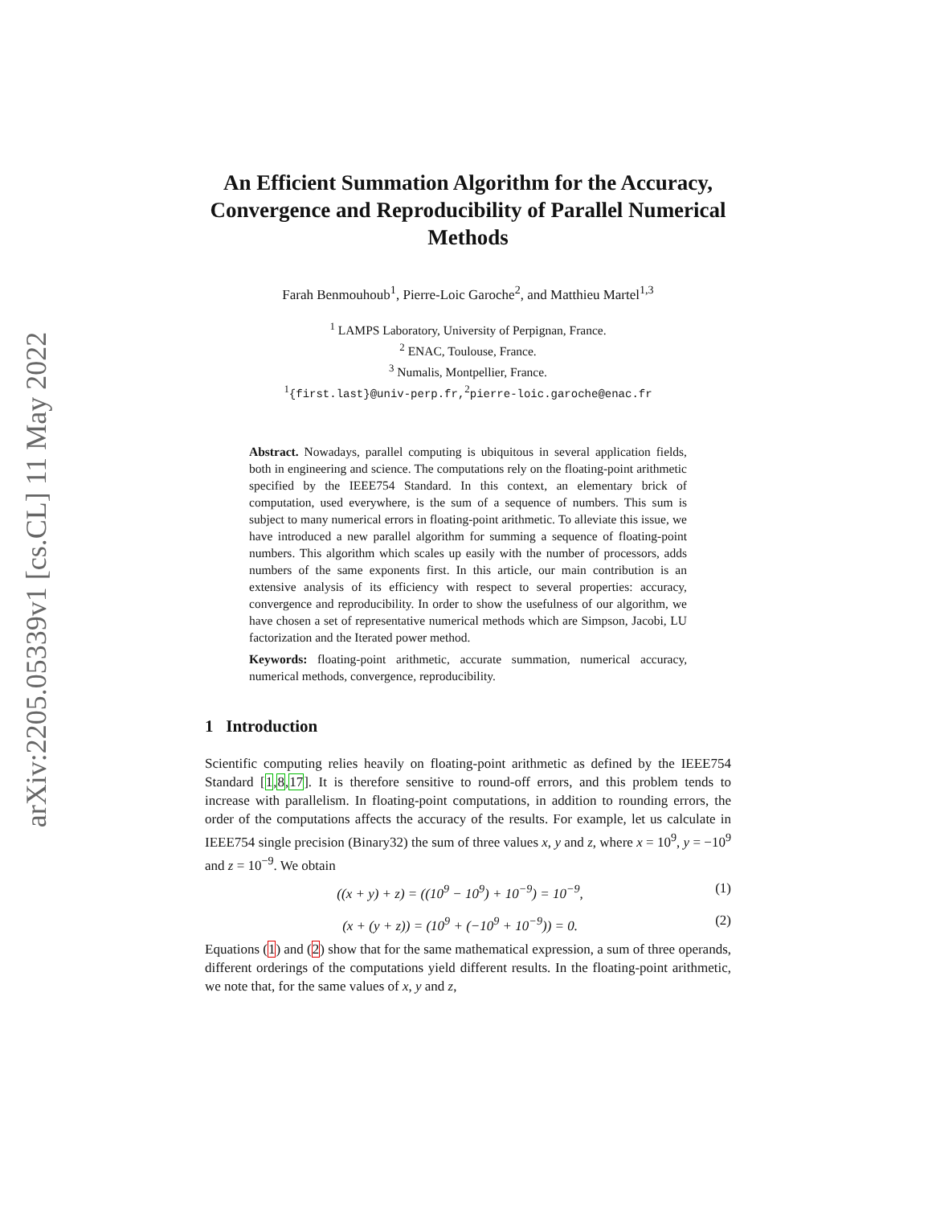arXiv:2205.05339v1 [cs.CL] 11 May 2022
An Efficient Summation Algorithm for the Accuracy, Convergence and Reproducibility of Parallel Numerical Methods
Farah Benmouhoub<sup>1</sup>, Pierre-Loic Garoche<sup>2</sup>, and Matthieu Martel<sup>1,3</sup>
<sup>1</sup> LAMPS Laboratory, University of Perpignan, France.
<sup>2</sup> ENAC, Toulouse, France.
<sup>3</sup> Numalis, Montpellier, France.
<sup>1</sup>{first.last}@univ-perp.fr,<sup>2</sup>pierre-loic.garoche@enac.fr
Abstract. Nowadays, parallel computing is ubiquitous in several application fields, both in engineering and science. The computations rely on the floating-point arithmetic specified by the IEEE754 Standard. In this context, an elementary brick of computation, used everywhere, is the sum of a sequence of numbers. This sum is subject to many numerical errors in floating-point arithmetic. To alleviate this issue, we have introduced a new parallel algorithm for summing a sequence of floating-point numbers. This algorithm which scales up easily with the number of processors, adds numbers of the same exponents first. In this article, our main contribution is an extensive analysis of its efficiency with respect to several properties: accuracy, convergence and reproducibility. In order to show the usefulness of our algorithm, we have chosen a set of representative numerical methods which are Simpson, Jacobi, LU factorization and the Iterated power method.
Keywords: floating-point arithmetic, accurate summation, numerical accuracy, numerical methods, convergence, reproducibility.
1 Introduction
Scientific computing relies heavily on floating-point arithmetic as defined by the IEEE754 Standard [1,8,17]. It is therefore sensitive to round-off errors, and this problem tends to increase with parallelism. In floating-point computations, in addition to rounding errors, the order of the computations affects the accuracy of the results. For example, let us calculate in IEEE754 single precision (Binary32) the sum of three values x, y and z, where x = 10<sup>9</sup>, y = −10<sup>9</sup> and z = 10<sup>−9</sup>. We obtain
((x + y) + z) = ((10<sup>9</sup> − 10<sup>9</sup>) + 10<sup>−9</sup>) = 10<sup>−9</sup>, (1)
(x + (y + z)) = (10<sup>9</sup> + (−10<sup>9</sup> + 10<sup>−9</sup>)) = 0. (2)
Equations (1) and (2) show that for the same mathematical expression, a sum of three operands, different orderings of the computations yield different results. In the floating-point arithmetic, we note that, for the same values of x, y and z,